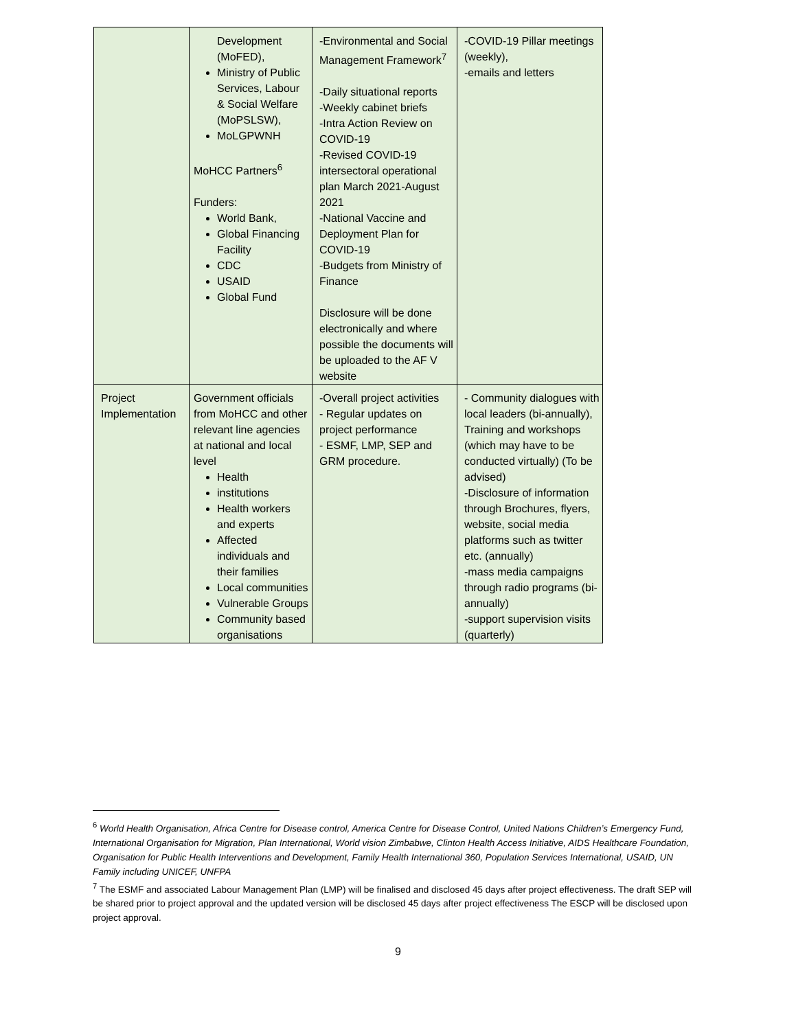| | Development (MoFED), Ministry of Public Services, Labour & Social Welfare (MoPSLSW), MoLGPWNH MoHCC Partners<sup>6</sup> Funders: World Bank, Global Financing Facility CDC USAID Global Fund | -Environmental and Social Management Framework<sup>7</sup> -Daily situational reports -Weekly cabinet briefs -Intra Action Review on COVID-19 -Revised COVID-19 intersectoral operational plan March 2021-August 2021 -National Vaccine and Deployment Plan for COVID-19 -Budgets from Ministry of Finance Disclosure will be done electronically and where possible the documents will be uploaded to the AF V website | -COVID-19 Pillar meetings (weekly), -emails and letters |
| Project Implementation | Government officials from MoHCC and other relevant line agencies at national and local level Health institutions Health workers and experts Affected individuals and their families Local communities Vulnerable Groups Community based organisations | -Overall project activities - Regular updates on project performance - ESMF, LMP, SEP and GRM procedure. | - Community dialogues with local leaders (bi-annually), Training and workshops (which may have to be conducted virtually) (To be advised) -Disclosure of information through Brochures, flyers, website, social media platforms such as twitter etc. (annually) -mass media campaigns through radio programs (bi-annually) -support supervision visits (quarterly) |
<sup>6</sup> World Health Organisation, Africa Centre for Disease control, America Centre for Disease Control, United Nations Children’s Emergency Fund, International Organisation for Migration, Plan International, World vision Zimbabwe, Clinton Health Access Initiative, AIDS Healthcare Foundation, Organisation for Public Health Interventions and Development, Family Health International 360, Population Services International, USAID, UN Family including UNICEF, UNFPA
<sup>7</sup> The ESMF and associated Labour Management Plan (LMP) will be finalised and disclosed 45 days after project effectiveness. The draft SEP will be shared prior to project approval and the updated version will be disclosed 45 days after project effectiveness The ESCP will be disclosed upon project approval.
9